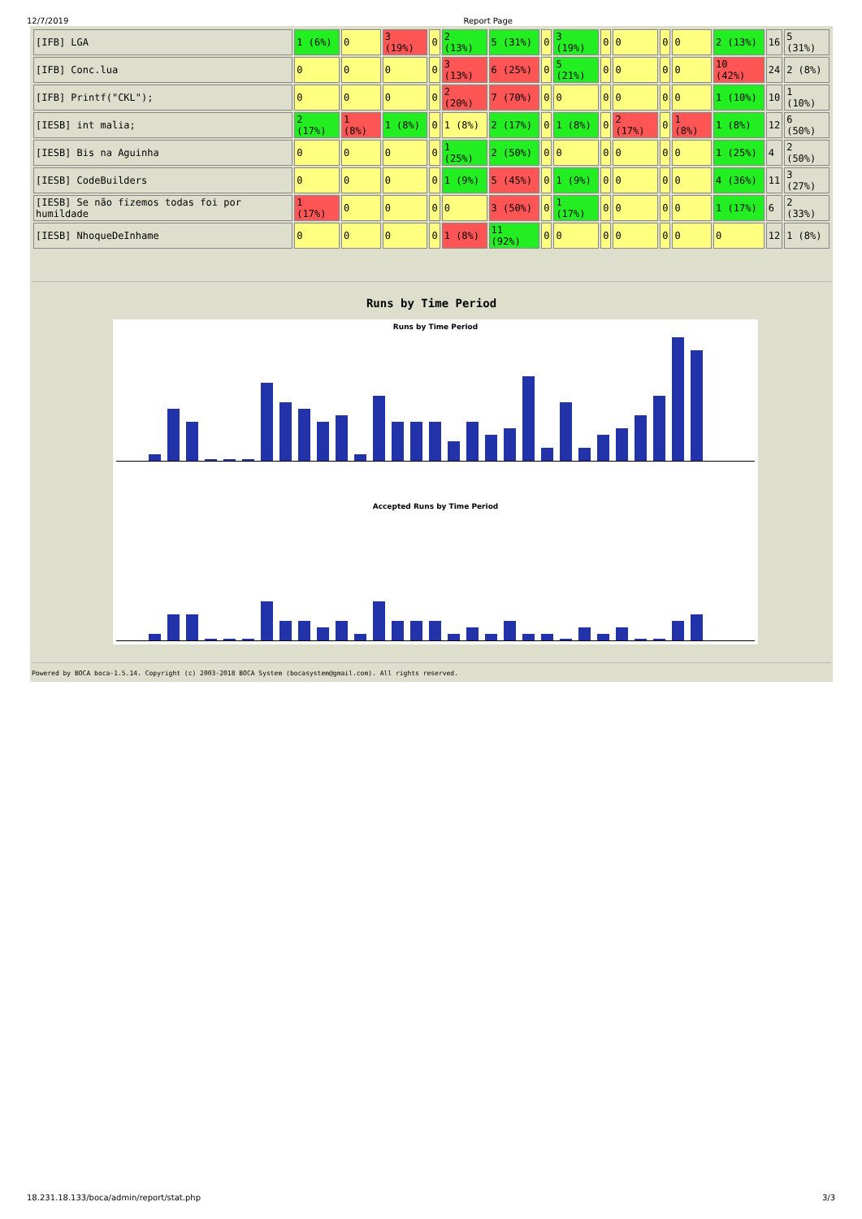12/7/2019 Report Page
| [IFB] LGA | 1 (6%) | 0 | 3 (19%) | 0 | 2 (13%) | 5 (31%) | 0 | 3 (19%) | 0 | 0 | 0 | 0 | 2 (13%) | 16 | 5 (31%) |
| [IFB] Conc.lua | 0 | 0 | 0 | 0 | 3 (13%) | 6 (25%) | 0 | 5 (21%) | 0 | 0 | 0 | 0 | 10 (42%) | 24 | 2 (8%) |
| [IFB] Printf("CKL"); | 0 | 0 | 0 | 0 | 2 (20%) | 7 (70%) | 0 | 0 | 0 | 0 | 0 | 0 | 1 (10%) | 10 | 1 (10%) |
| [IESB] int malia; | 2 (17%) | 1 (8%) | 1 (8%) | 0 | 1 (8%) | 2 (17%) | 0 | 1 (8%) | 0 | 2 (17%) | 0 | 1 (8%) | 1 (8%) | 12 | 6 (50%) |
| [IESB] Bis na Aguinha | 0 | 0 | 0 | 0 | 1 (25%) | 2 (50%) | 0 | 0 | 0 | 0 | 0 | 0 | 1 (25%) | 4 | 2 (50%) |
| [IESB] CodeBuilders | 0 | 0 | 0 | 0 | 1 (9%) | 5 (45%) | 0 | 1 (9%) | 0 | 0 | 0 | 0 | 4 (36%) | 11 | 3 (27%) |
| [IESB] Se não fizemos todas foi por humildade | 1 (17%) | 0 | 0 | 0 | 0 | 3 (50%) | 0 | 1 (17%) | 0 | 0 | 0 | 0 | 1 (17%) | 6 | 2 (33%) |
| [IESB] NhoqueDeInhame | 0 | 0 | 0 | 0 | 1 (8%) | 11 (92%) | 0 | 0 | 0 | 0 | 0 | 0 | 0 | 12 | 1 (8%) |
Runs by Time Period
Runs by Time Period
Accepted Runs by Time Period
Powered by BOCA boca-1.5.14. Copyright (c) 2003-2018 BOCA System (bocasystem@gmail.com). All rights reserved.
18.231.18.133/boca/admin/report/stat.php 3/3